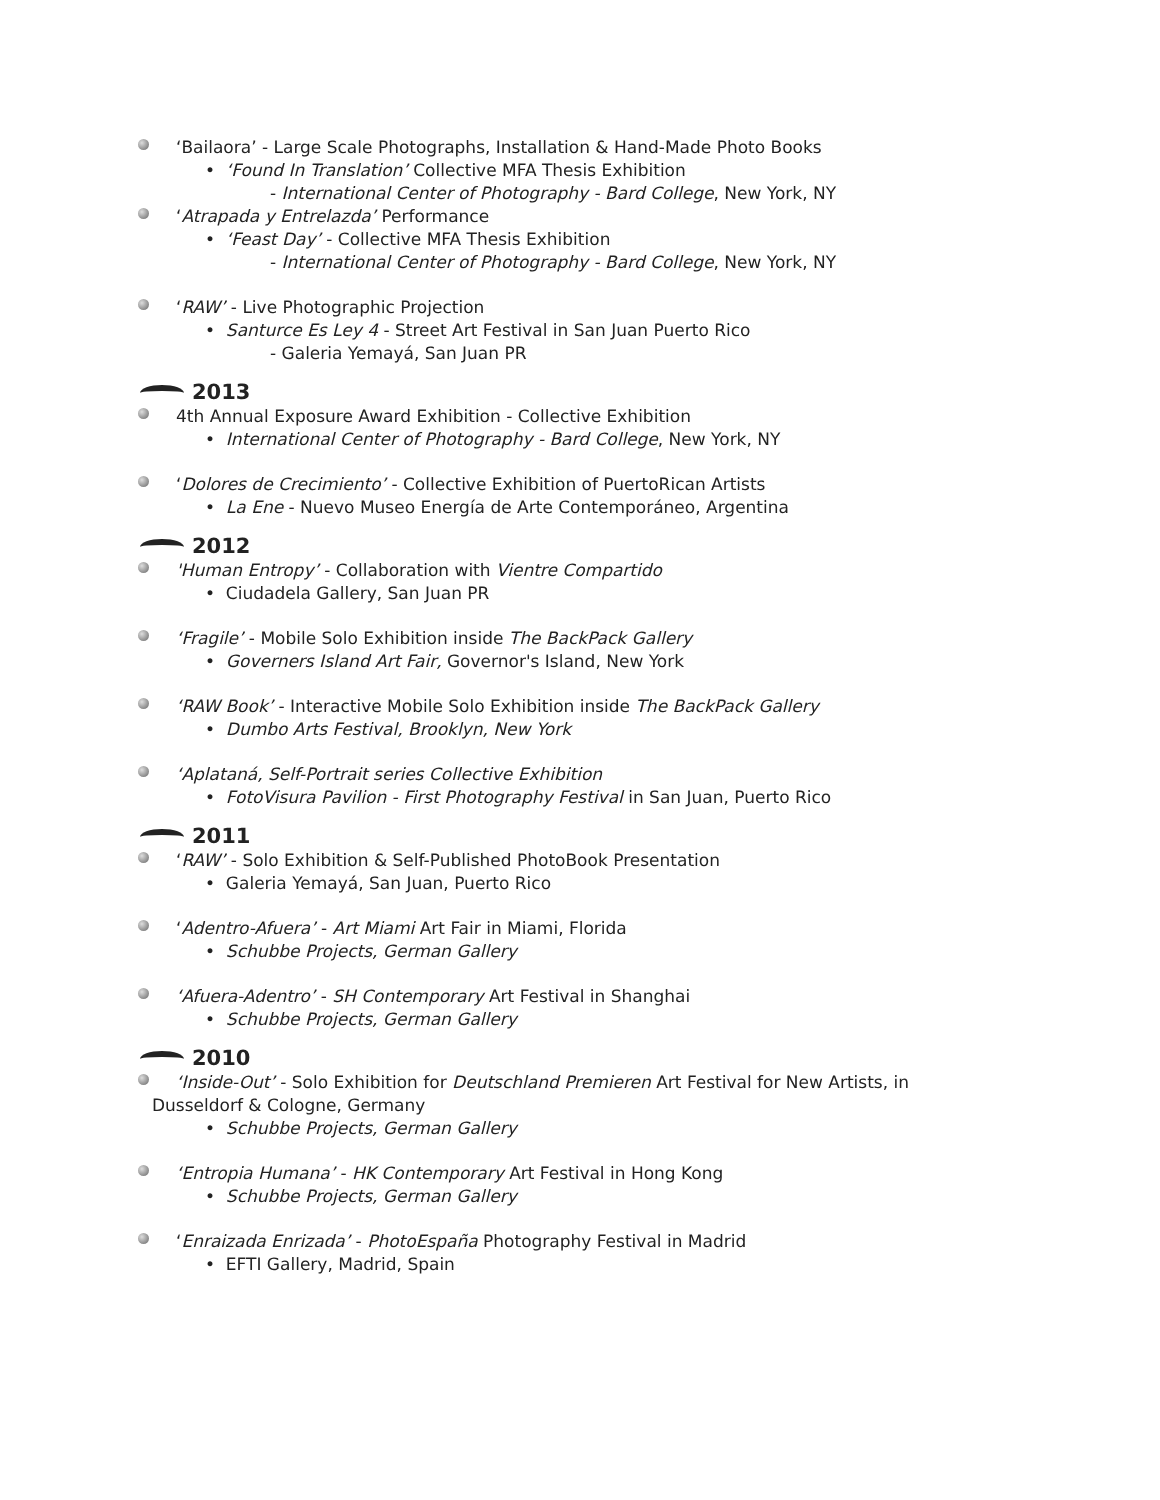‘Bailaora’ - Large Scale Photographs, Installation & Hand-Made Photo Books
• ‘Found In Translation’ Collective MFA Thesis Exhibition
- International Center of Photography - Bard College, New York, NY
‘Atrapada y Entrelazda’ Performance
• ‘Feast Day’ - Collective MFA Thesis Exhibition
- International Center of Photography - Bard College, New York, NY
‘RAW’ - Live Photographic Projection
• Santurce Es Ley 4 - Street Art Festival in San Juan Puerto Rico
- Galeria Yemayá, San Juan PR
2013
4th Annual Exposure Award Exhibition - Collective Exhibition
• International Center of Photography - Bard College, New York, NY
‘Dolores de Crecimiento’ - Collective Exhibition of PuertoRican Artists
• La Ene - Nuevo Museo Energía de Arte Contemporáneo, Argentina
2012
'Human Entropy’ - Collaboration with Vientre Compartido
• Ciudadela Gallery, San Juan PR
‘Fragile’ - Mobile Solo Exhibition inside The BackPack Gallery
• Governers Island Art Fair, Governor's Island, New York
‘RAW Book’ - Interactive Mobile Solo Exhibition inside The BackPack Gallery
• Dumbo Arts Festival, Brooklyn, New York
‘Aplataná, Self-Portrait series Collective Exhibition
• FotoVisura Pavilion - First Photography Festival in San Juan, Puerto Rico
2011
‘RAW’ - Solo Exhibition & Self-Published PhotoBook Presentation
• Galeria Yemayá, San Juan, Puerto Rico
‘Adentro-Afuera’ - Art Miami Art Fair in Miami, Florida
• Schubbe Projects, German Gallery
‘Afuera-Adentro’ - SH Contemporary Art Festival in Shanghai
• Schubbe Projects, German Gallery
2010
‘Inside-Out’ - Solo Exhibition for Deutschland Premieren Art Festival for New Artists, in
Dusseldorf & Cologne, Germany
• Schubbe Projects, German Gallery
‘Entropia Humana’ - HK Contemporary Art Festival in Hong Kong
• Schubbe Projects, German Gallery
‘Enraizada Enrizada’ - PhotoEspaña Photography Festival in Madrid
• EFTI Gallery, Madrid, Spain